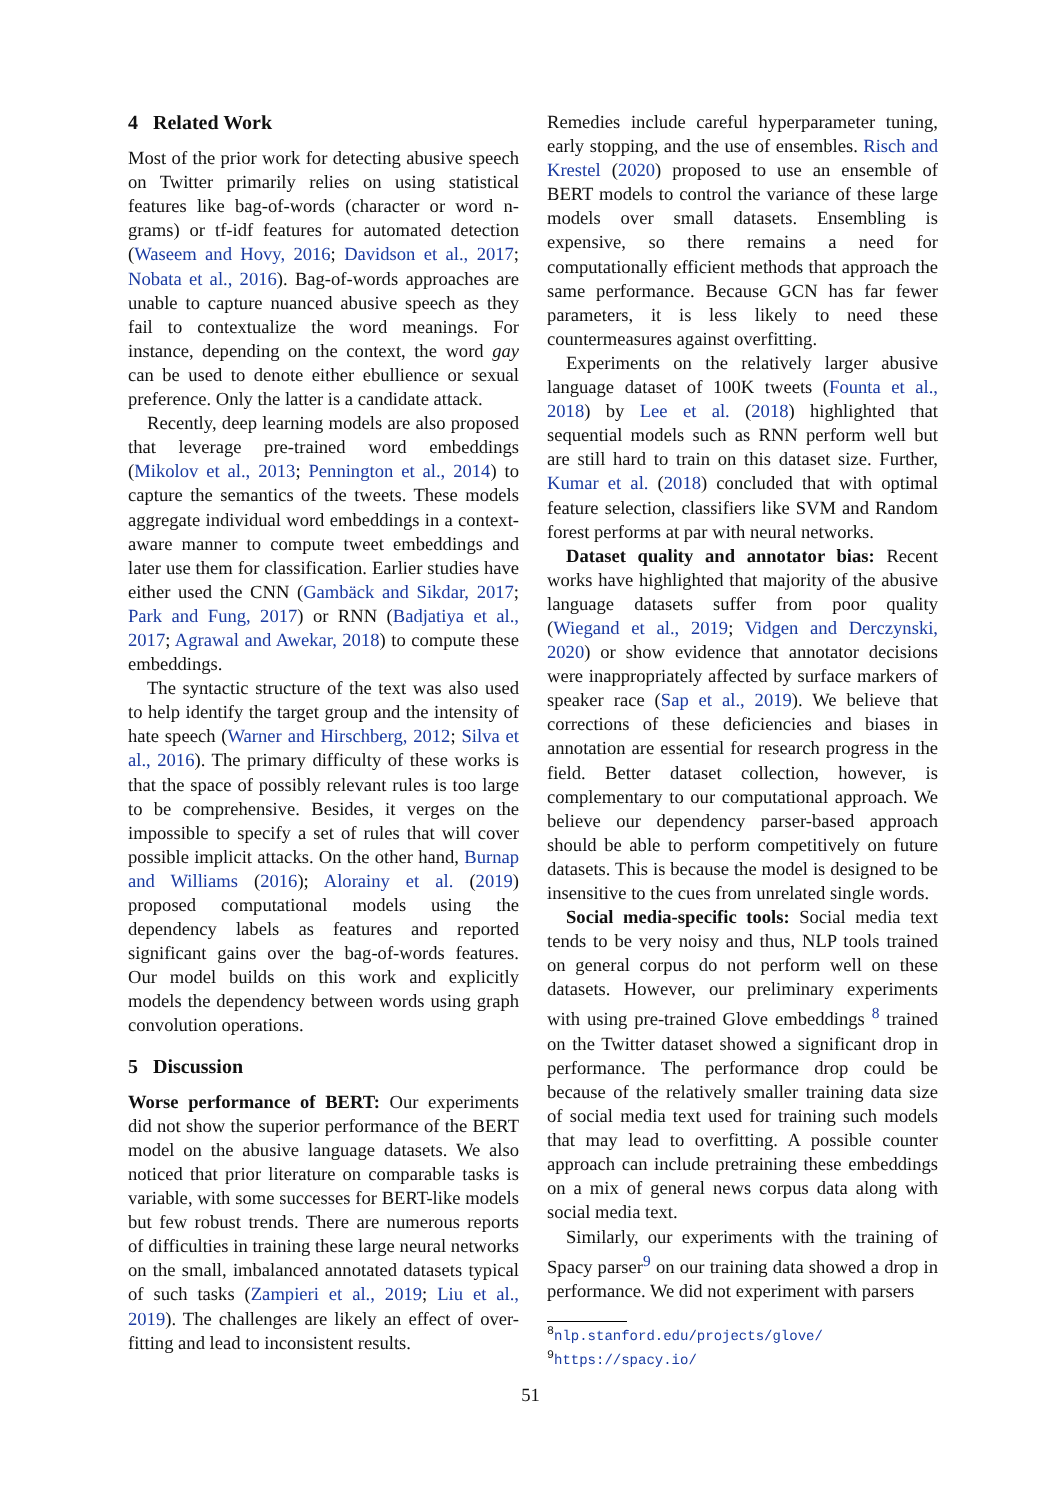4 Related Work
Most of the prior work for detecting abusive speech on Twitter primarily relies on using statistical features like bag-of-words (character or word n-grams) or tf-idf features for automated detection (Waseem and Hovy, 2016; Davidson et al., 2017; Nobata et al., 2016). Bag-of-words approaches are unable to capture nuanced abusive speech as they fail to contextualize the word meanings. For instance, depending on the context, the word gay can be used to denote either ebullience or sexual preference. Only the latter is a candidate attack.
Recently, deep learning models are also proposed that leverage pre-trained word embeddings (Mikolov et al., 2013; Pennington et al., 2014) to capture the semantics of the tweets. These models aggregate individual word embeddings in a context-aware manner to compute tweet embeddings and later use them for classification. Earlier studies have either used the CNN (Gambäck and Sikdar, 2017; Park and Fung, 2017) or RNN (Badjatiya et al., 2017; Agrawal and Awekar, 2018) to compute these embeddings.
The syntactic structure of the text was also used to help identify the target group and the intensity of hate speech (Warner and Hirschberg, 2012; Silva et al., 2016). The primary difficulty of these works is that the space of possibly relevant rules is too large to be comprehensive. Besides, it verges on the impossible to specify a set of rules that will cover possible implicit attacks. On the other hand, Burnap and Williams (2016); Alorainy et al. (2019) proposed computational models using the dependency labels as features and reported significant gains over the bag-of-words features. Our model builds on this work and explicitly models the dependency between words using graph convolution operations.
5 Discussion
Worse performance of BERT: Our experiments did not show the superior performance of the BERT model on the abusive language datasets. We also noticed that prior literature on comparable tasks is variable, with some successes for BERT-like models but few robust trends. There are numerous reports of difficulties in training these large neural networks on the small, imbalanced annotated datasets typical of such tasks (Zampieri et al., 2019; Liu et al., 2019). The challenges are likely an effect of over-fitting and lead to inconsistent results.
Remedies include careful hyperparameter tuning, early stopping, and the use of ensembles. Risch and Krestel (2020) proposed to use an ensemble of BERT models to control the variance of these large models over small datasets. Ensembling is expensive, so there remains a need for computationally efficient methods that approach the same performance. Because GCN has far fewer parameters, it is less likely to need these countermeasures against overfitting.
Experiments on the relatively larger abusive language dataset of 100K tweets (Founta et al., 2018) by Lee et al. (2018) highlighted that sequential models such as RNN perform well but are still hard to train on this dataset size. Further, Kumar et al. (2018) concluded that with optimal feature selection, classifiers like SVM and Random forest performs at par with neural networks.
Dataset quality and annotator bias: Recent works have highlighted that majority of the abusive language datasets suffer from poor quality (Wiegand et al., 2019; Vidgen and Derczynski, 2020) or show evidence that annotator decisions were inappropriately affected by surface markers of speaker race (Sap et al., 2019). We believe that corrections of these deficiencies and biases in annotation are essential for research progress in the field. Better dataset collection, however, is complementary to our computational approach. We believe our dependency parser-based approach should be able to perform competitively on future datasets. This is because the model is designed to be insensitive to the cues from unrelated single words.
Social media-specific tools: Social media text tends to be very noisy and thus, NLP tools trained on general corpus do not perform well on these datasets. However, our preliminary experiments with using pre-trained Glove embeddings <sup>8</sup> trained on the Twitter dataset showed a significant drop in performance. The performance drop could be because of the relatively smaller training data size of social media text used for training such models that may lead to overfitting. A possible counter approach can include pretraining these embeddings on a mix of general news corpus data along with social media text.
Similarly, our experiments with the training of Spacy parser<sup>9</sup> on our training data showed a drop in performance. We did not experiment with parsers
<sup>8</sup> nlp.stanford.edu/projects/glove/
<sup>9</sup> https://spacy.io/
51